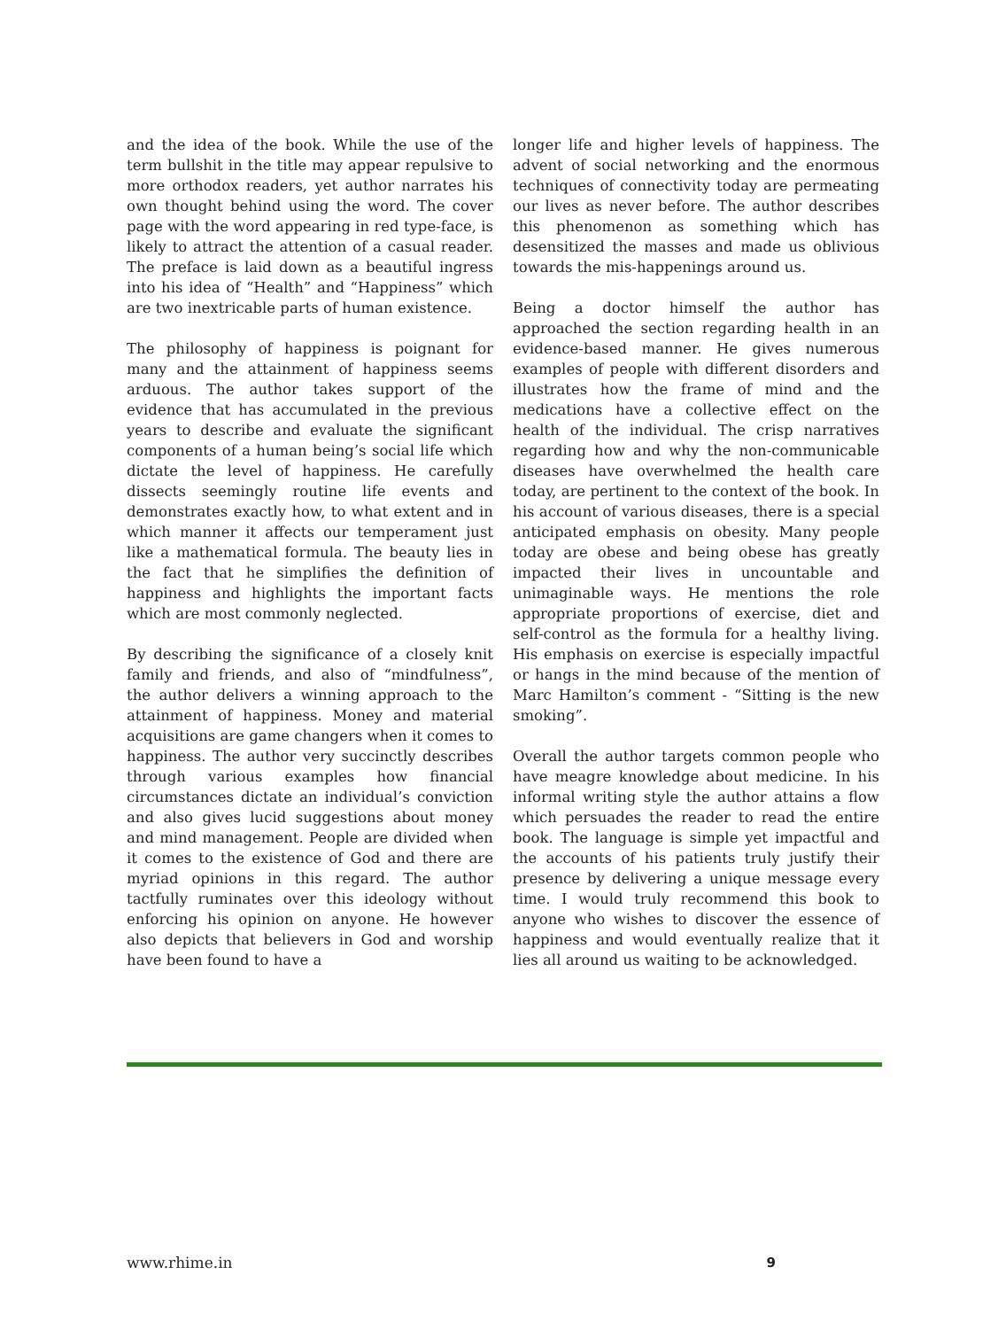and the idea of the book. While the use of the term bullshit in the title may appear repulsive to more orthodox readers, yet author narrates his own thought behind using the word. The cover page with the word appearing in red type-face, is likely to attract the attention of a casual reader. The preface is laid down as a beautiful ingress into his idea of “Health” and “Happiness” which are two inextricable parts of human existence.
The philosophy of happiness is poignant for many and the attainment of happiness seems arduous. The author takes support of the evidence that has accumulated in the previous years to describe and evaluate the significant components of a human being’s social life which dictate the level of happiness. He carefully dissects seemingly routine life events and demonstrates exactly how, to what extent and in which manner it affects our temperament just like a mathematical formula. The beauty lies in the fact that he simplifies the definition of happiness and highlights the important facts which are most commonly neglected.
By describing the significance of a closely knit family and friends, and also of “mindfulness”, the author delivers a winning approach to the attainment of happiness. Money and material acquisitions are game changers when it comes to happiness. The author very succinctly describes through various examples how financial circumstances dictate an individual’s conviction and also gives lucid suggestions about money and mind management. People are divided when it comes to the existence of God and there are myriad opinions in this regard. The author tactfully ruminates over this ideology without enforcing his opinion on anyone. He however also depicts that believers in God and worship have been found to have a
longer life and higher levels of happiness. The advent of social networking and the enormous techniques of connectivity today are permeating our lives as never before. The author describes this phenomenon as something which has desensitized the masses and made us oblivious towards the mis-happenings around us.
Being a doctor himself the author has approached the section regarding health in an evidence-based manner. He gives numerous examples of people with different disorders and illustrates how the frame of mind and the medications have a collective effect on the health of the individual. The crisp narratives regarding how and why the non-communicable diseases have overwhelmed the health care today, are pertinent to the context of the book. In his account of various diseases, there is a special anticipated emphasis on obesity. Many people today are obese and being obese has greatly impacted their lives in uncountable and unimaginable ways. He mentions the role appropriate proportions of exercise, diet and self-control as the formula for a healthy living. His emphasis on exercise is especially impactful or hangs in the mind because of the mention of Marc Hamilton’s comment - “Sitting is the new smoking”.
Overall the author targets common people who have meagre knowledge about medicine. In his informal writing style the author attains a flow which persuades the reader to read the entire book. The language is simple yet impactful and the accounts of his patients truly justify their presence by delivering a unique message every time. I would truly recommend this book to anyone who wishes to discover the essence of happiness and would eventually realize that it lies all around us waiting to be acknowledged.
www.rhime.in 9